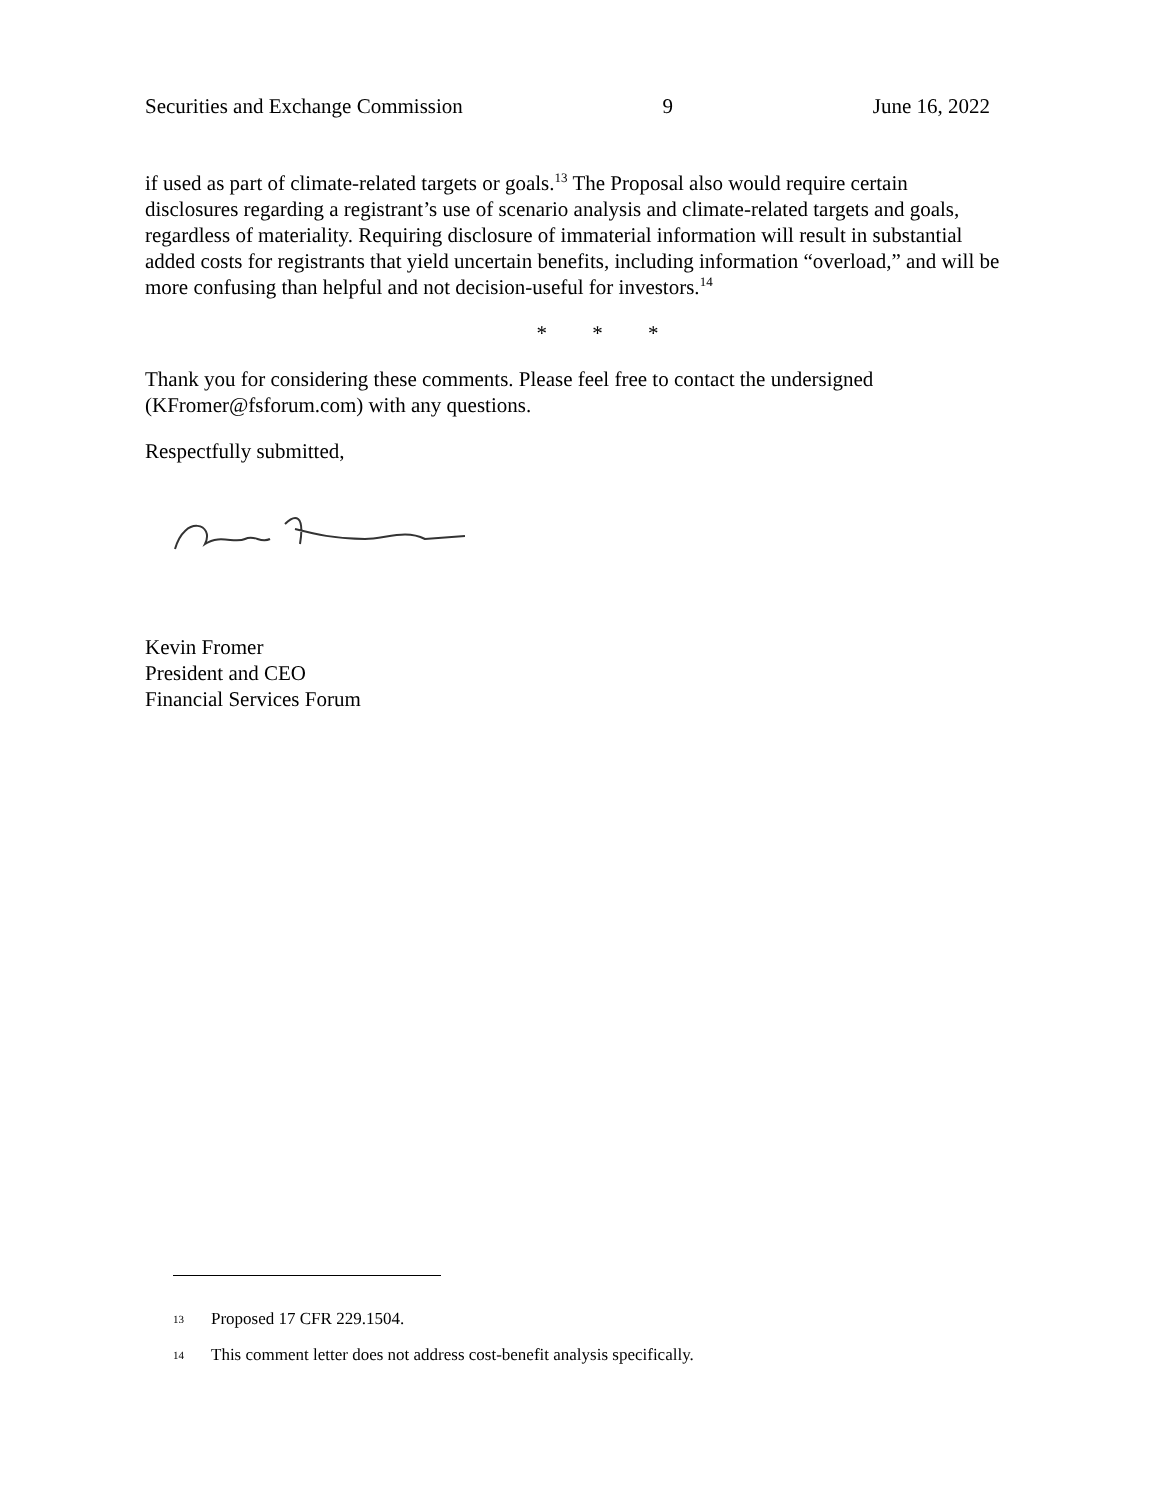Securities and Exchange Commission 9 June 16, 2022
if used as part of climate-related targets or goals.<sup>13</sup> The Proposal also would require certain disclosures regarding a registrant’s use of scenario analysis and climate-related targets and goals, regardless of materiality. Requiring disclosure of immaterial information will result in substantial added costs for registrants that yield uncertain benefits, including information “overload,” and will be more confusing than helpful and not decision-useful for investors.<sup>14</sup>
* * *
Thank you for considering these comments. Please feel free to contact the undersigned (KFromer@fsforum.com) with any questions.
Respectfully submitted,
Kevin Fromer
President and CEO
Financial Services Forum
13 Proposed 17 CFR 229.1504.
14 This comment letter does not address cost-benefit analysis specifically.